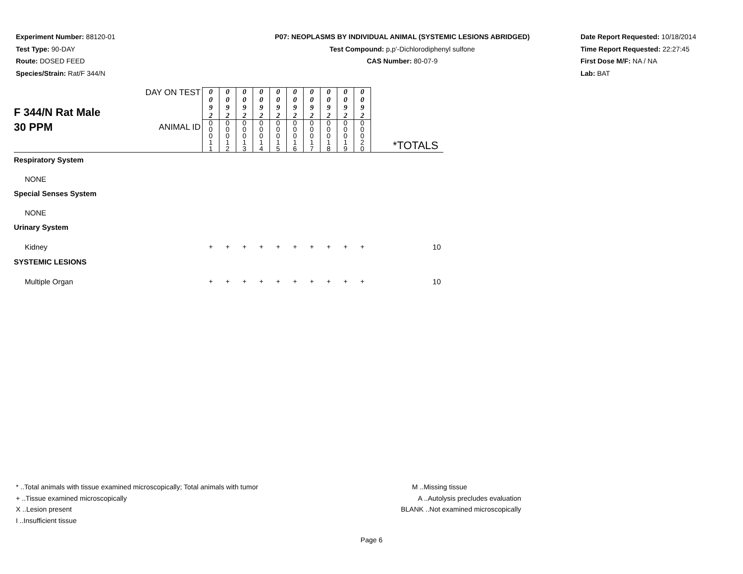Experiment Number: 88120-01
Test Type: 90-DAY
Route: DOSED FEED
Species/Strain: Rat/F 344/N
P07: NEOPLASMS BY INDIVIDUAL ANIMAL (SYSTEMIC LESIONS ABRIDGED)
Test Compound: p,p'-Dichlorodiphenyl sulfone
CAS Number: 80-07-9
Date Report Requested: 10/18/2014
Time Report Requested: 22:27:45
First Dose M/F: NA / NA
Lab: BAT
| F 344/N Rat Male 30 PPM | DAY ON TEST | 0 0 9 2 | 0 0 9 2 | 0 0 9 2 | 0 0 9 2 | 0 0 9 2 | 0 0 9 2 | 0 0 9 2 | 0 0 9 2 | 0 0 9 2 | 0 0 9 2 | *TOTALS |
| | ANIMAL ID | 0 0 0 1 1 | 0 0 0 1 2 | 0 0 0 1 3 | 0 0 0 1 4 | 0 0 0 1 5 | 0 0 0 1 6 | 0 0 0 1 7 | 0 0 0 1 8 | 0 0 0 1 9 | 0 0 0 2 0 | |
| Respiratory System | | | | | | | | | | | | |
| NONE | | | | | | | | | | | | |
| Special Senses System | | | | | | | | | | | | |
| NONE | | | | | | | | | | | | |
| Urinary System | | | | | | | | | | | | |
| Kidney | | + | + | + | + | + | + | + | + | + | + | 10 |
| SYSTEMIC LESIONS | | | | | | | | | | | | |
| Multiple Organ | | + | + | + | + | + | + | + | + | + | + | 10 |
* ..Total animals with tissue examined microscopically; Total animals with tumor
+ ..Tissue examined microscopically
X ..Lesion present
I ..Insufficient tissue
M ..Missing tissue
A ..Autolysis precludes evaluation
BLANK ..Not examined microscopically
Page 6